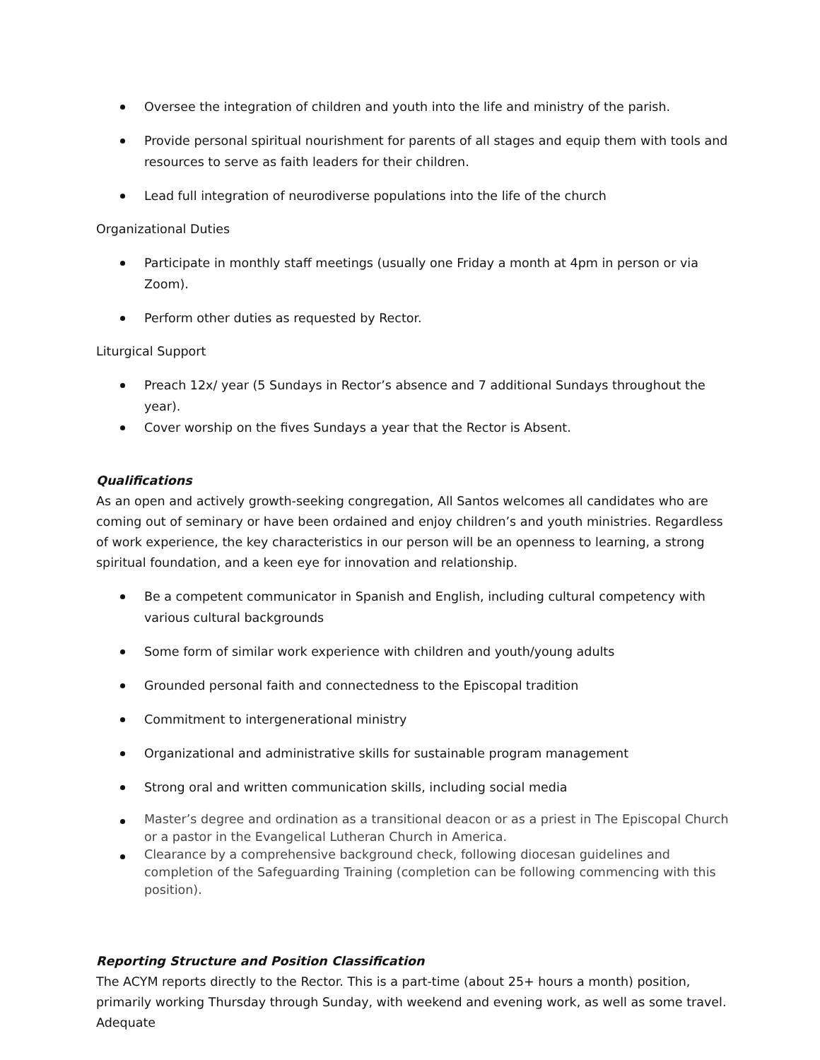Oversee the integration of children and youth into the life and ministry of the parish.
Provide personal spiritual nourishment for parents of all stages and equip them with tools and resources to serve as faith leaders for their children.
Lead full integration of neurodiverse populations into the life of the church
Organizational Duties
Participate in monthly staff meetings (usually one Friday a month at 4pm in person or via Zoom).
Perform other duties as requested by Rector.
Liturgical Support
Preach 12x/ year (5 Sundays in Rector’s absence and 7 additional Sundays throughout the year).
Cover worship on the fives Sundays a year that the Rector is Absent.
Qualifications
As an open and actively growth-seeking congregation, All Santos welcomes all candidates who are coming out of seminary or have been ordained and enjoy children’s and youth ministries. Regardless of work experience, the key characteristics in our person will be an openness to learning, a strong spiritual foundation, and a keen eye for innovation and relationship.
Be a competent communicator in Spanish and English, including cultural competency with various cultural backgrounds
Some form of similar work experience with children and youth/young adults
Grounded personal faith and connectedness to the Episcopal tradition
Commitment to intergenerational ministry
Organizational and administrative skills for sustainable program management
Strong oral and written communication skills, including social media
Master’s degree and ordination as a transitional deacon or as a priest in The Episcopal Church or a pastor in the Evangelical Lutheran Church in America.
Clearance by a comprehensive background check, following diocesan guidelines and completion of the Safeguarding Training (completion can be following commencing with this position).
Reporting Structure and Position Classification
The ACYM reports directly to the Rector. This is a part-time (about 25+ hours a month) position, primarily working Thursday through Sunday, with weekend and evening work, as well as some travel. Adequate